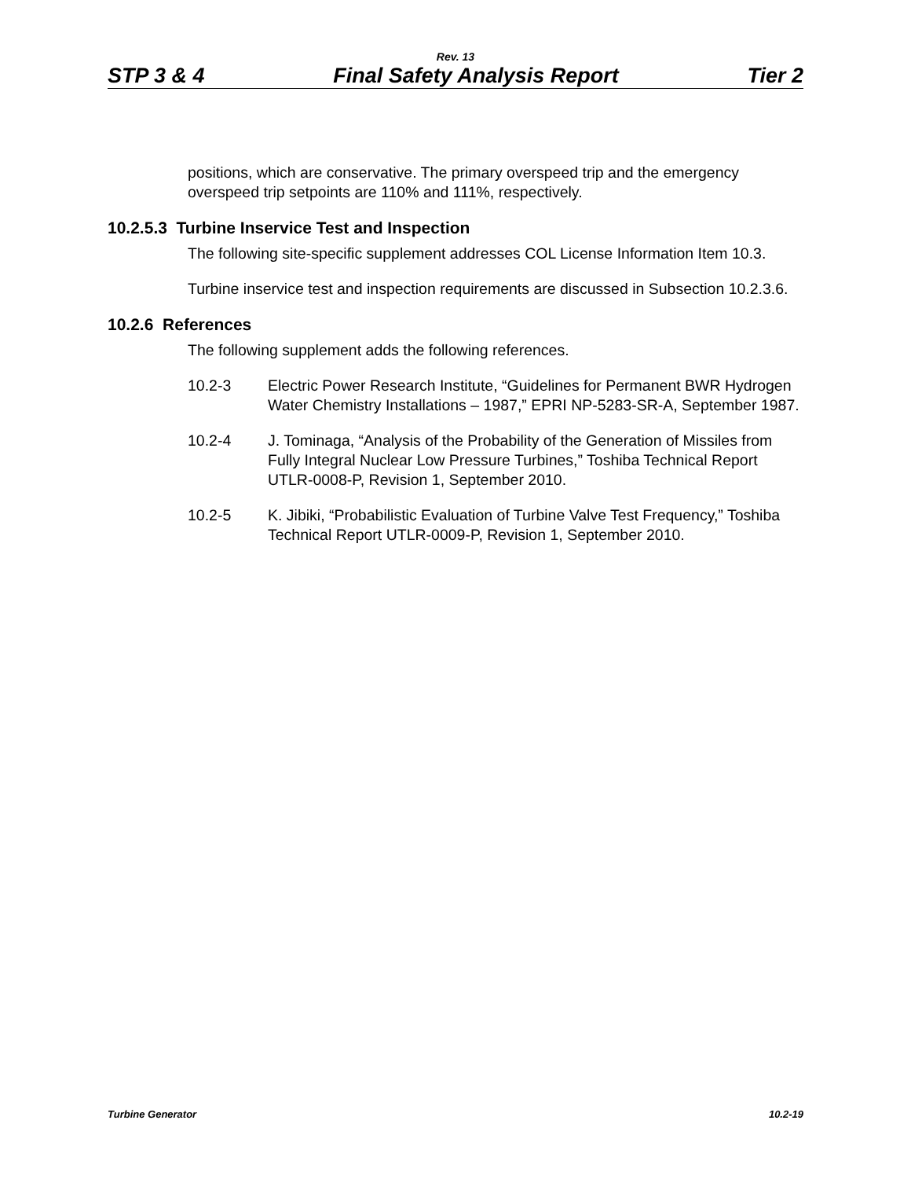Rev. 13
STP 3 & 4 Final Safety Analysis Report Tier 2
positions, which are conservative. The primary overspeed trip and the emergency overspeed trip setpoints are 110% and 111%, respectively.
10.2.5.3 Turbine Inservice Test and Inspection
The following site-specific supplement addresses COL License Information Item 10.3.
Turbine inservice test and inspection requirements are discussed in Subsection 10.2.3.6.
10.2.6 References
The following supplement adds the following references.
10.2-3 Electric Power Research Institute, “Guidelines for Permanent BWR Hydrogen Water Chemistry Installations – 1987,” EPRI NP-5283-SR-A, September 1987.
10.2-4 J. Tominaga, “Analysis of the Probability of the Generation of Missiles from Fully Integral Nuclear Low Pressure Turbines,” Toshiba Technical Report UTLR-0008-P, Revision 1, September 2010.
10.2-5 K. Jibiki, “Probabilistic Evaluation of Turbine Valve Test Frequency,” Toshiba Technical Report UTLR-0009-P, Revision 1, September 2010.
Turbine Generator 10.2-19